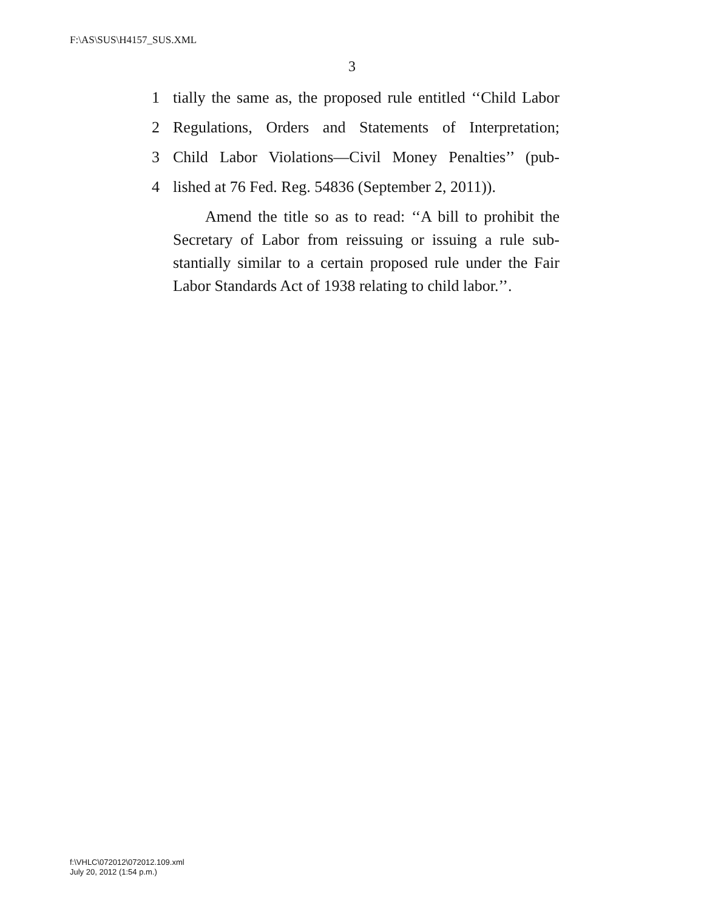F:\AS\SUS\H4157_SUS.XML
3
1 tially the same as, the proposed rule entitled ‘‘Child Labor
2 Regulations, Orders and Statements of Interpretation;
3 Child Labor Violations—Civil Money Penalties’’ (pub-
4 lished at 76 Fed. Reg. 54836 (September 2, 2011)).
Amend the title so as to read: ‘‘A bill to prohibit the Secretary of Labor from reissuing or issuing a rule sub-stantially similar to a certain proposed rule under the Fair Labor Standards Act of 1938 relating to child labor.’’.
f:\VHLC\072012\072012.109.xml
July 20, 2012 (1:54 p.m.)